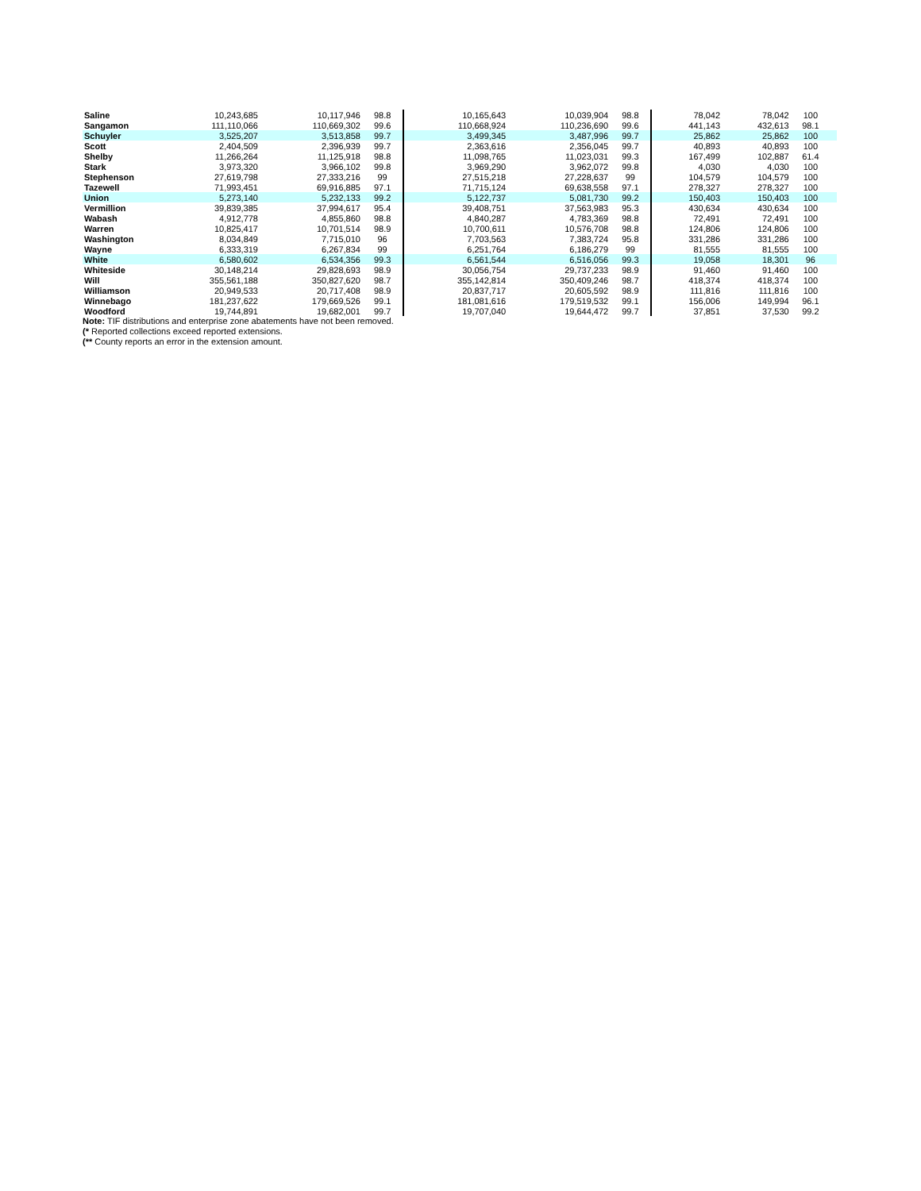| Saline | 10,243,685 | 10,117,946 | 98.8 | 10,165,643 | 10,039,904 | 98.8 | 78,042 | 78,042 | 100 | |
| Sangamon | 111,110,066 | 110,669,302 | 99.6 | 110,668,924 | 110,236,690 | 99.6 | 441,143 | 432,613 | 98.1 | |
| Schuyler | 3,525,207 | 3,513,858 | 99.7 | 3,499,345 | 3,487,996 | 99.7 | 25,862 | 25,862 | 100 | |
| Scott | 2,404,509 | 2,396,939 | 99.7 | 2,363,616 | 2,356,045 | 99.7 | 40,893 | 40,893 | 100 | |
| Shelby | 11,266,264 | 11,125,918 | 98.8 | 11,098,765 | 11,023,031 | 99.3 | 167,499 | 102,887 | 61.4 | |
| Stark | 3,973,320 | 3,966,102 | 99.8 | 3,969,290 | 3,962,072 | 99.8 | 4,030 | 4,030 | 100 | |
| Stephenson | 27,619,798 | 27,333,216 | 99 | 27,515,218 | 27,228,637 | 99 | 104,579 | 104,579 | 100 | |
| Tazewell | 71,993,451 | 69,916,885 | 97.1 | 71,715,124 | 69,638,558 | 97.1 | 278,327 | 278,327 | 100 | |
| Union | 5,273,140 | 5,232,133 | 99.2 | 5,122,737 | 5,081,730 | 99.2 | 150,403 | 150,403 | 100 | |
| Vermillion | 39,839,385 | 37,994,617 | 95.4 | 39,408,751 | 37,563,983 | 95.3 | 430,634 | 430,634 | 100 | |
| Wabash | 4,912,778 | 4,855,860 | 98.8 | 4,840,287 | 4,783,369 | 98.8 | 72,491 | 72,491 | 100 | |
| Warren | 10,825,417 | 10,701,514 | 98.9 | 10,700,611 | 10,576,708 | 98.8 | 124,806 | 124,806 | 100 | |
| Washington | 8,034,849 | 7,715,010 | 96 | 7,703,563 | 7,383,724 | 95.8 | 331,286 | 331,286 | 100 | |
| Wayne | 6,333,319 | 6,267,834 | 99 | 6,251,764 | 6,186,279 | 99 | 81,555 | 81,555 | 100 | |
| White | 6,580,602 | 6,534,356 | 99.3 | 6,561,544 | 6,516,056 | 99.3 | 19,058 | 18,301 | 96 | |
| Whiteside | 30,148,214 | 29,828,693 | 98.9 | 30,056,754 | 29,737,233 | 98.9 | 91,460 | 91,460 | 100 | |
| Will | 355,561,188 | 350,827,620 | 98.7 | 355,142,814 | 350,409,246 | 98.7 | 418,374 | 418,374 | 100 | |
| Williamson | 20,949,533 | 20,717,408 | 98.9 | 20,837,717 | 20,605,592 | 98.9 | 111,816 | 111,816 | 100 | |
| Winnebago | 181,237,622 | 179,669,526 | 99.1 | 181,081,616 | 179,519,532 | 99.1 | 156,006 | 149,994 | 96.1 | |
| Woodford | 19,744,891 | 19,682,001 | 99.7 | 19,707,040 | 19,644,472 | 99.7 | 37,851 | 37,530 | 99.2 | |
Note: TIF distributions and enterprise zone abatements have not been removed.
(* Reported collections exceed reported extensions.
(** County reports an error in the extension amount.